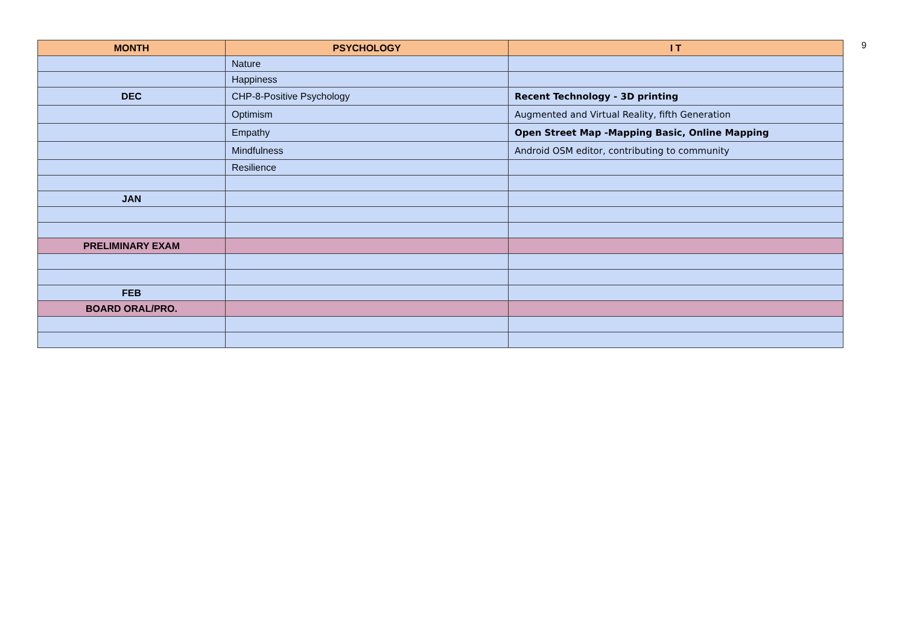9
| MONTH | PSYCHOLOGY | I T |
| --- | --- | --- |
| | Nature | |
| | Happiness | |
| DEC | CHP-8-Positive Psychology | Recent Technology - 3D printing |
| | Optimism | Augmented and Virtual Reality, fifth Generation |
| | Empathy | Open Street Map -Mapping Basic, Online Mapping |
| | Mindfulness | Android OSM editor, contributing to community |
| | Resilience | |
| JAN | | |
| PRELIMINARY EXAM | | |
| FEB | | |
| BOARD ORAL/PRO. | | |